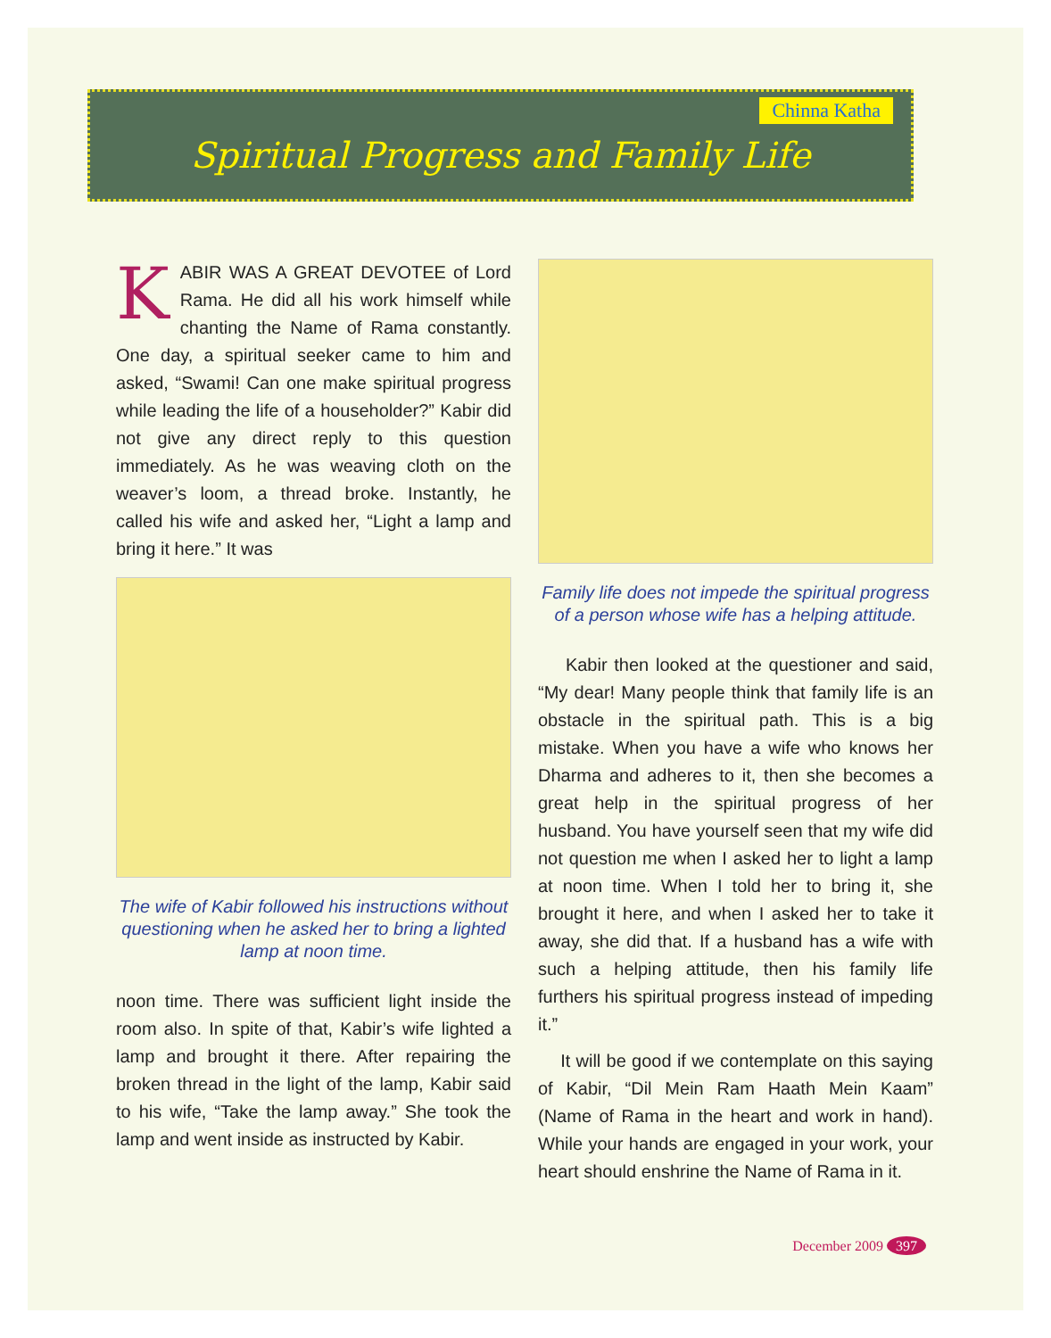Chinna Katha
Spiritual Progress and Family Life
KABIR WAS A GREAT DEVOTEE of Lord Rama. He did all his work himself while chanting the Name of Rama constantly. One day, a spiritual seeker came to him and asked, “Swami! Can one make spiritual progress while leading the life of a householder?” Kabir did not give any direct reply to this question immediately. As he was weaving cloth on the weaver’s loom, a thread broke. Instantly, he called his wife and asked her, “Light a lamp and bring it here.” It was
The wife of Kabir followed his instructions without questioning when he asked her to bring a lighted lamp at noon time.
noon time. There was sufficient light inside the room also. In spite of that, Kabir’s wife lighted a lamp and brought it there. After repairing the broken thread in the light of the lamp, Kabir said to his wife, “Take the lamp away.” She took the lamp and went inside as instructed by Kabir.
Family life does not impede the spiritual progress of a person whose wife has a helping attitude.
Kabir then looked at the questioner and said, “My dear! Many people think that family life is an obstacle in the spiritual path. This is a big mistake. When you have a wife who knows her Dharma and adheres to it, then she becomes a great help in the spiritual progress of her husband. You have yourself seen that my wife did not question me when I asked her to light a lamp at noon time. When I told her to bring it, she brought it here, and when I asked her to take it away, she did that. If a husband has a wife with such a helping attitude, then his family life furthers his spiritual progress instead of impeding it.”
It will be good if we contemplate on this saying of Kabir, “Dil Mein Ram Haath Mein Kaam” (Name of Rama in the heart and work in hand). While your hands are engaged in your work, your heart should enshrine the Name of Rama in it.
December 2009 397